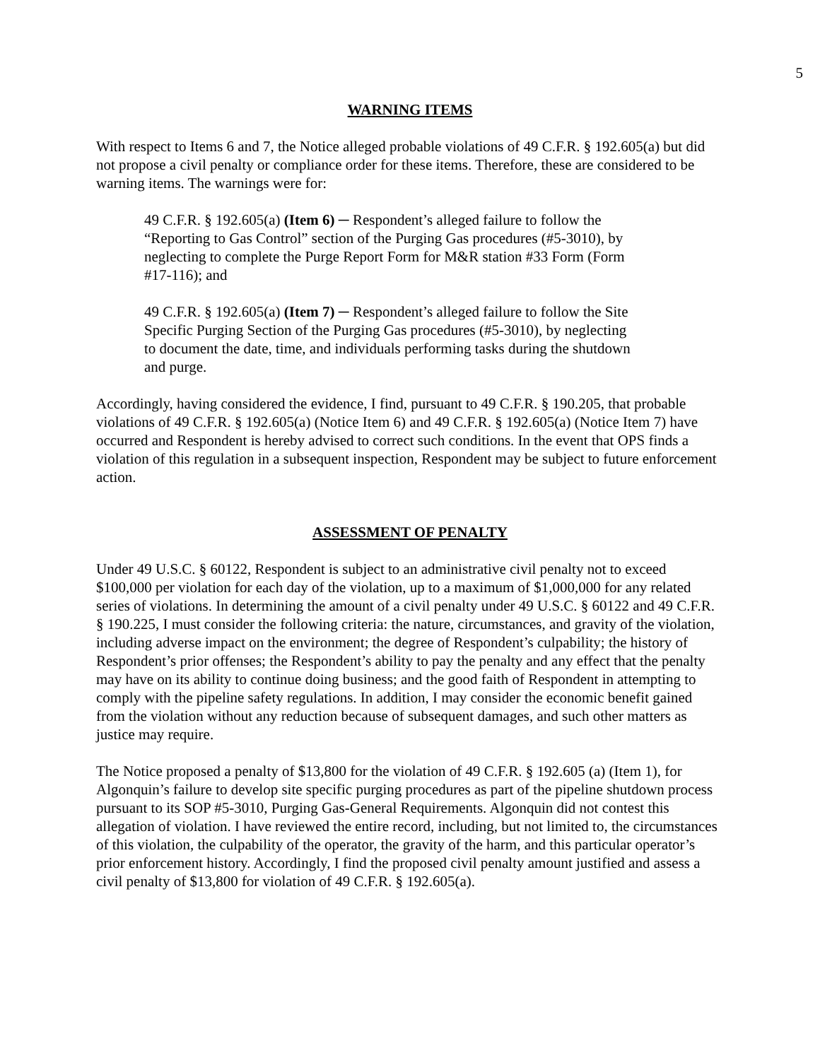5
WARNING ITEMS
With respect to Items 6 and 7, the Notice alleged probable violations of 49 C.F.R. § 192.605(a) but did not propose a civil penalty or compliance order for these items. Therefore, these are considered to be warning items. The warnings were for:
49 C.F.R. § 192.605(a) (Item 6) ─ Respondent’s alleged failure to follow the “Reporting to Gas Control” section of the Purging Gas procedures (#5-3010), by neglecting to complete the Purge Report Form for M&R station #33 Form (Form #17-116); and
49 C.F.R. § 192.605(a) (Item 7) ─ Respondent’s alleged failure to follow the Site Specific Purging Section of the Purging Gas procedures (#5-3010), by neglecting to document the date, time, and individuals performing tasks during the shutdown and purge.
Accordingly, having considered the evidence, I find, pursuant to 49 C.F.R. § 190.205, that probable violations of 49 C.F.R. § 192.605(a) (Notice Item 6) and 49 C.F.R. § 192.605(a) (Notice Item 7) have occurred and Respondent is hereby advised to correct such conditions. In the event that OPS finds a violation of this regulation in a subsequent inspection, Respondent may be subject to future enforcement action.
ASSESSMENT OF PENALTY
Under 49 U.S.C. § 60122, Respondent is subject to an administrative civil penalty not to exceed $100,000 per violation for each day of the violation, up to a maximum of $1,000,000 for any related series of violations. In determining the amount of a civil penalty under 49 U.S.C. § 60122 and 49 C.F.R. § 190.225, I must consider the following criteria: the nature, circumstances, and gravity of the violation, including adverse impact on the environment; the degree of Respondent’s culpability; the history of Respondent’s prior offenses; the Respondent’s ability to pay the penalty and any effect that the penalty may have on its ability to continue doing business; and the good faith of Respondent in attempting to comply with the pipeline safety regulations. In addition, I may consider the economic benefit gained from the violation without any reduction because of subsequent damages, and such other matters as justice may require.
The Notice proposed a penalty of $13,800 for the violation of 49 C.F.R. § 192.605 (a) (Item 1), for Algonquin’s failure to develop site specific purging procedures as part of the pipeline shutdown process pursuant to its SOP #5-3010, Purging Gas-General Requirements. Algonquin did not contest this allegation of violation. I have reviewed the entire record, including, but not limited to, the circumstances of this violation, the culpability of the operator, the gravity of the harm, and this particular operator’s prior enforcement history. Accordingly, I find the proposed civil penalty amount justified and assess a civil penalty of $13,800 for violation of 49 C.F.R. § 192.605(a).